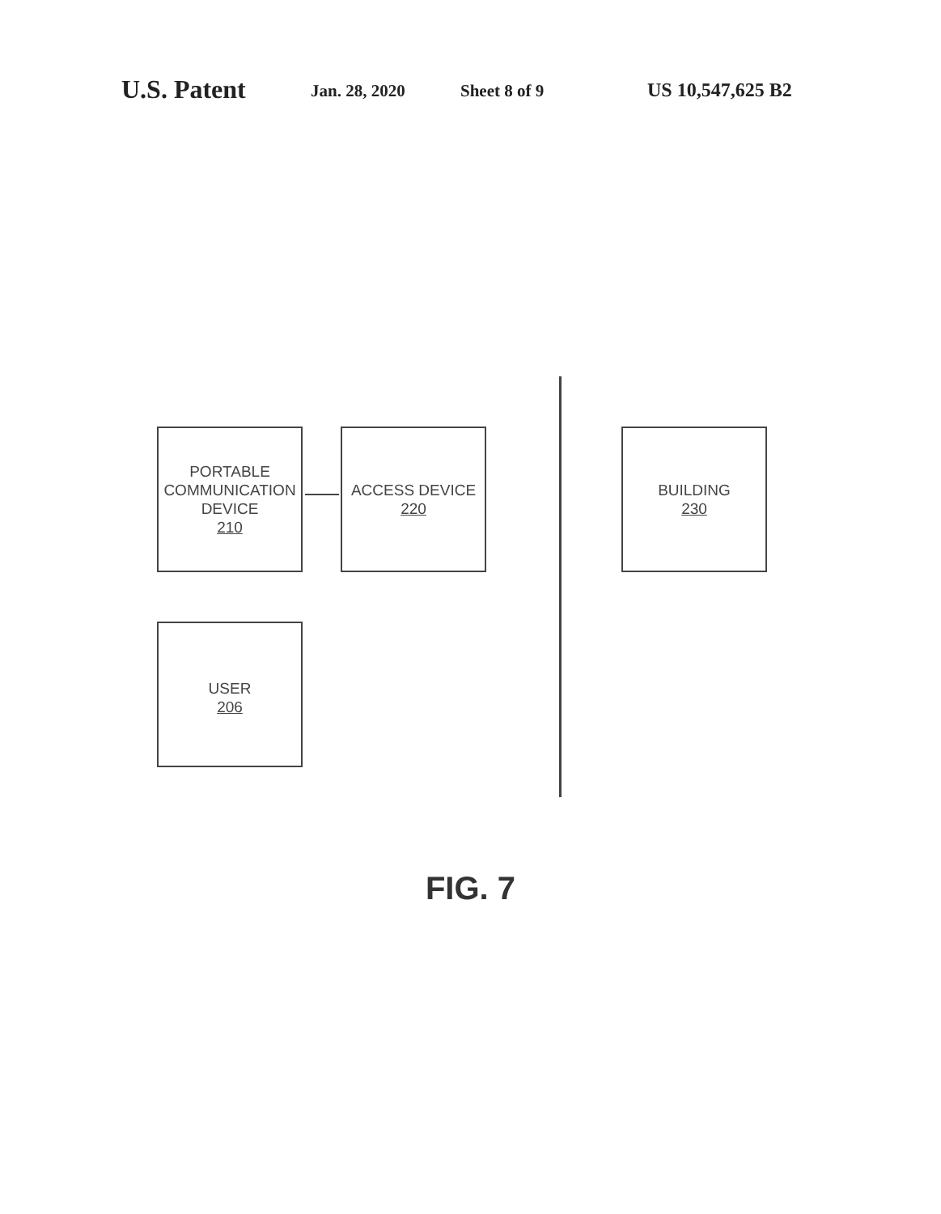U.S. Patent Jan. 28, 2020 Sheet 8 of 9 US 10,547,625 B2
PORTABLE
COMMUNICATION
DEVICE
210
ACCESS DEVICE
220
BUILDING
230
USER
206
FIG. 7